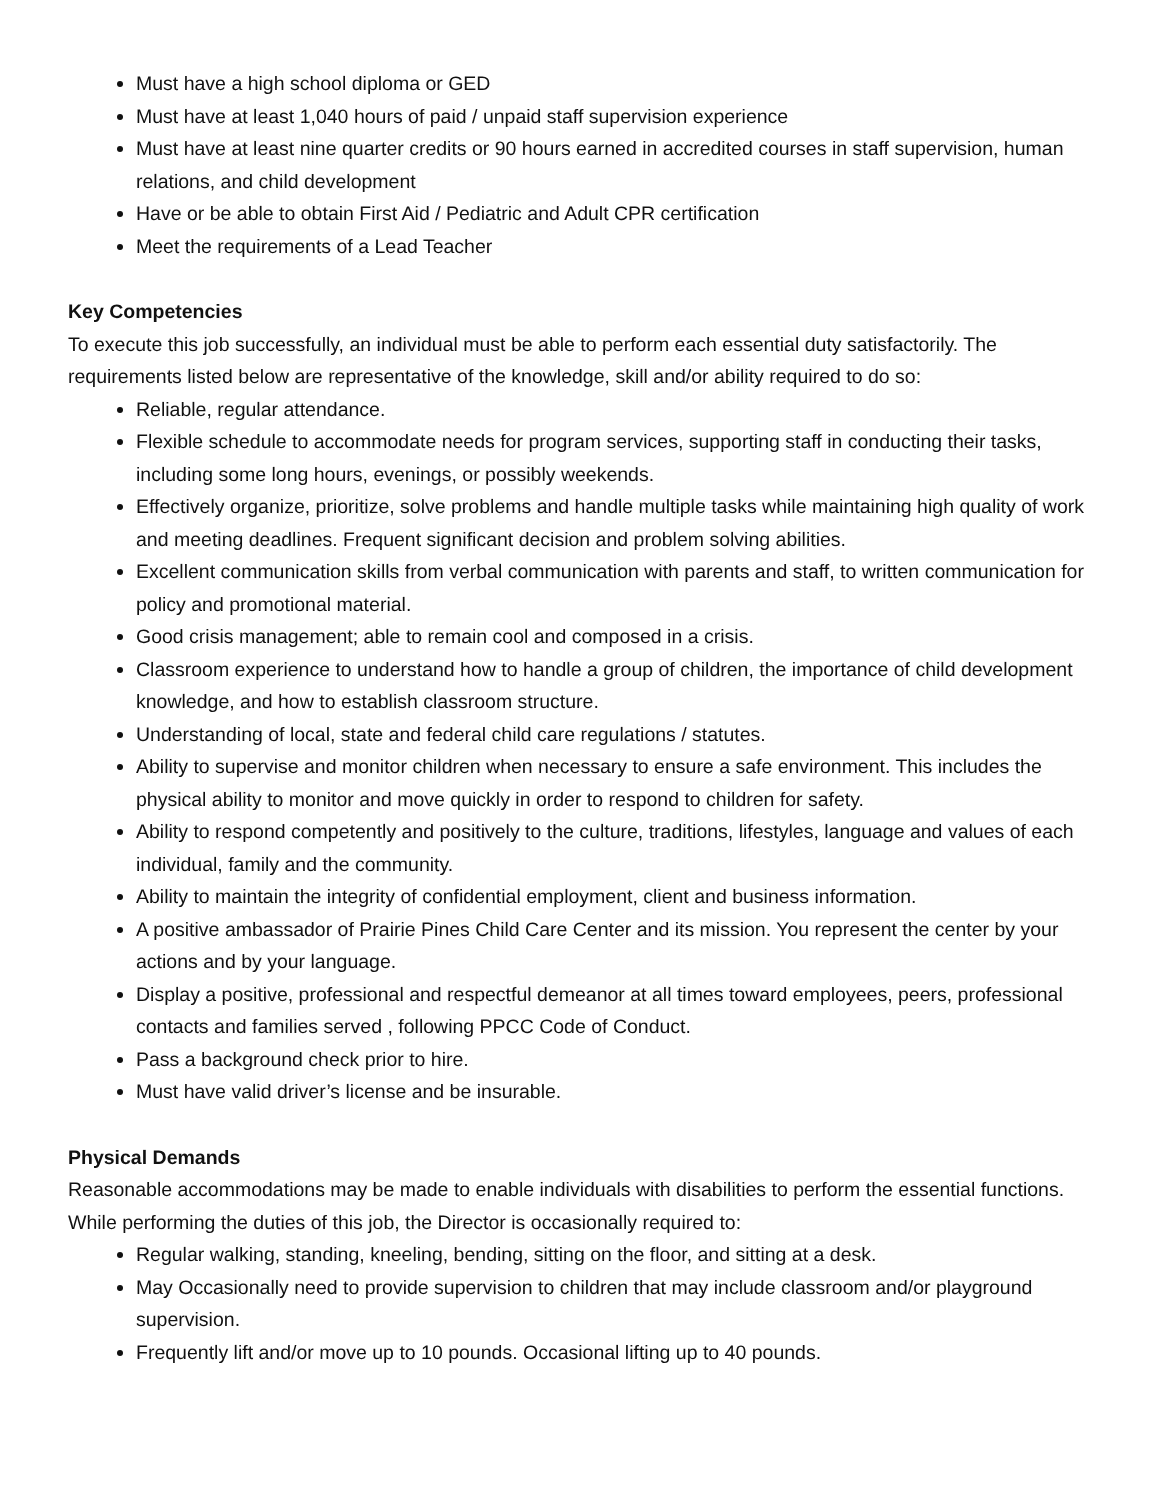Must have a high school diploma or GED
Must have at least 1,040 hours of paid / unpaid staff supervision experience
Must have at least nine quarter credits or 90 hours earned in accredited courses in staff supervision, human relations, and child development
Have or be able to obtain First Aid / Pediatric and Adult CPR certification
Meet the requirements of a Lead Teacher
Key Competencies
To execute this job successfully, an individual must be able to perform each essential duty satisfactorily. The requirements listed below are representative of the knowledge, skill and/or ability required to do so:
Reliable, regular attendance.
Flexible schedule to accommodate needs for program services, supporting staff in conducting their tasks, including some long hours, evenings, or possibly weekends.
Effectively organize, prioritize, solve problems and handle multiple tasks while maintaining high quality of work and meeting deadlines. Frequent significant decision and problem solving abilities.
Excellent communication skills from verbal communication with parents and staff, to written communication for policy and promotional material.
Good crisis management; able to remain cool and composed in a crisis.
Classroom experience to understand how to handle a group of children, the importance of child development knowledge, and how to establish classroom structure.
Understanding of local, state and federal child care regulations / statutes.
Ability to supervise and monitor children when necessary to ensure a safe environment. This includes the physical ability to monitor and move quickly in order to respond to children for safety.
Ability to respond competently and positively to the culture, traditions, lifestyles, language and values of each individual, family and the community.
Ability to maintain the integrity of confidential employment, client and business information.
A positive ambassador of Prairie Pines Child Care Center and its mission. You represent the center by your actions and by your language.
Display a positive, professional and respectful demeanor at all times toward employees, peers, professional contacts and families served , following PPCC Code of Conduct.
Pass a background check prior to hire.
Must have valid driver’s license and be insurable.
Physical Demands
Reasonable accommodations may be made to enable individuals with disabilities to perform the essential functions. While performing the duties of this job, the Director is occasionally required to:
Regular walking, standing, kneeling, bending, sitting on the floor, and sitting at a desk.
May Occasionally need to provide supervision to children that may include classroom and/or playground supervision.
Frequently lift and/or move up to 10 pounds. Occasional lifting up to 40 pounds.